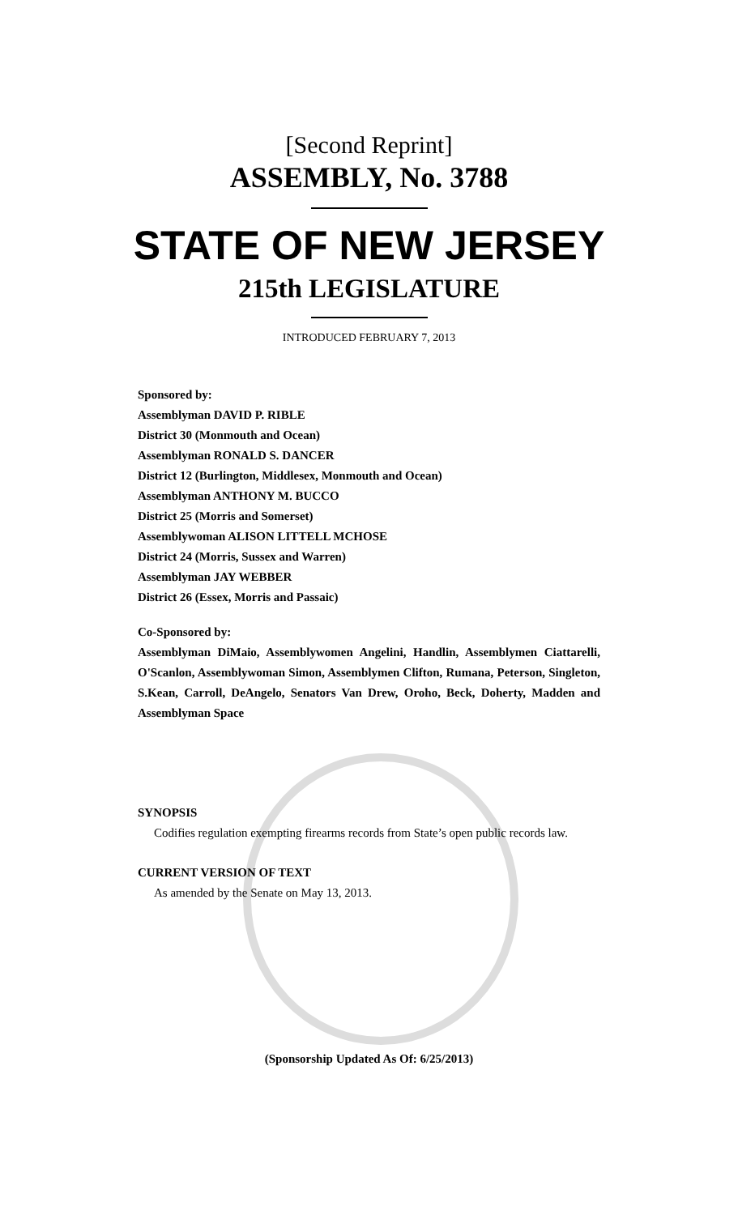[Second Reprint]
ASSEMBLY, No. 3788
STATE OF NEW JERSEY
215th LEGISLATURE
INTRODUCED FEBRUARY 7, 2013
Sponsored by:
Assemblyman DAVID P. RIBLE
District 30 (Monmouth and Ocean)
Assemblyman RONALD S. DANCER
District 12 (Burlington, Middlesex, Monmouth and Ocean)
Assemblyman ANTHONY M. BUCCO
District 25 (Morris and Somerset)
Assemblywoman ALISON LITTELL MCHOSE
District 24 (Morris, Sussex and Warren)
Assemblyman JAY WEBBER
District 26 (Essex, Morris and Passaic)
Co-Sponsored by:
Assemblyman DiMaio, Assemblywomen Angelini, Handlin, Assemblymen Ciattarelli, O'Scanlon, Assemblywoman Simon, Assemblymen Clifton, Rumana, Peterson, Singleton, S.Kean, Carroll, DeAngelo, Senators Van Drew, Oroho, Beck, Doherty, Madden and Assemblyman Space
SYNOPSIS
Codifies regulation exempting firearms records from State’s open public records law.
CURRENT VERSION OF TEXT
As amended by the Senate on May 13, 2013.
(Sponsorship Updated As Of: 6/25/2013)